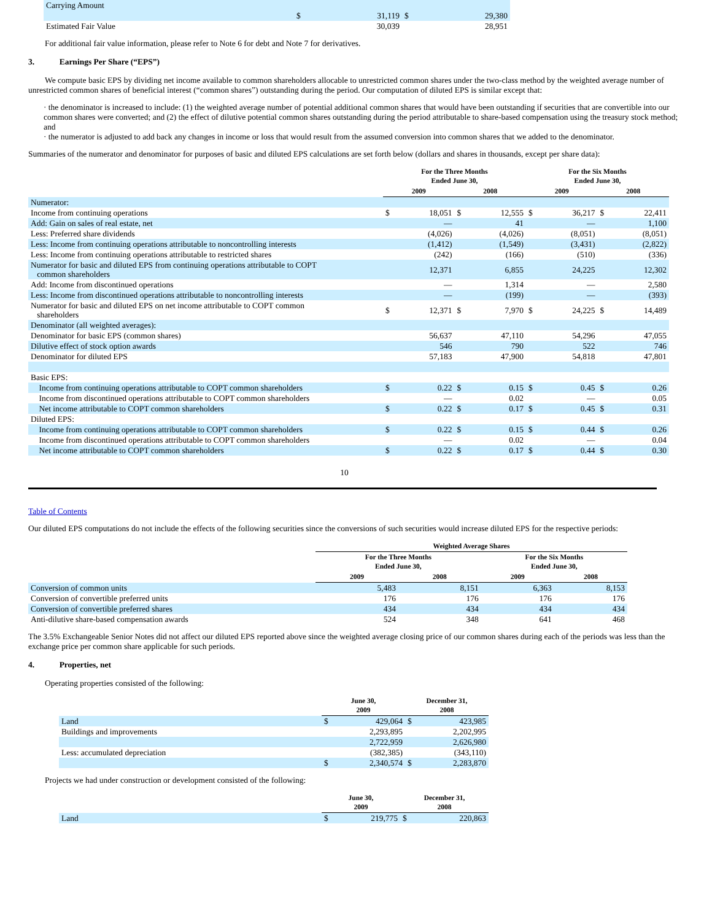| Carrying Amount | | | | |
| | $ | 31,119 | $ | 29,380 |
| Estimated Fair Value | | 30,039 | | 28,951 |
For additional fair value information, please refer to Note 6 for debt and Note 7 for derivatives.
3. Earnings Per Share (“EPS”)
We compute basic EPS by dividing net income available to common shareholders allocable to unrestricted common shares under the two-class method by the weighted average number of unrestricted common shares of beneficial interest (“common shares”) outstanding during the period. Our computation of diluted EPS is similar except that:
· the denominator is increased to include: (1) the weighted average number of potential additional common shares that would have been outstanding if securities that are convertible into our common shares were converted; and (2) the effect of dilutive potential common shares outstanding during the period attributable to share-based compensation using the treasury stock method; and
· the numerator is adjusted to add back any changes in income or loss that would result from the assumed conversion into common shares that we added to the denominator.
Summaries of the numerator and denominator for purposes of basic and diluted EPS calculations are set forth below (dollars and shares in thousands, except per share data):
| | For the Three Months Ended June 30, | | | | For the Six Months Ended June 30, | | | |
| --- | --- | --- | --- | --- | --- | --- | --- | --- |
| | 2009 | | 2008 | | 2009 | | 2008 | |
| Numerator: | | | | | | | | |
| Income from continuing operations | $ | 18,051 | $ | 12,555 | $ | 36,217 | $ | 22,411 |
| Add: Gain on sales of real estate, net | | — | | 41 | | — | | 1,100 |
| Less: Preferred share dividends | | (4,026) | | (4,026) | | (8,051) | | (8,051) |
| Less: Income from continuing operations attributable to noncontrolling interests | | (1,412) | | (1,549) | | (3,431) | | (2,822) |
| Less: Income from continuing operations attributable to restricted shares | | (242) | | (166) | | (510) | | (336) |
| Numerator for basic and diluted EPS from continuing operations attributable to COPT common shareholders | | 12,371 | | 6,855 | | 24,225 | | 12,302 |
| Add: Income from discontinued operations | | — | | 1,314 | | — | | 2,580 |
| Less: Income from discontinued operations attributable to noncontrolling interests | | — | | (199) | | — | | (393) |
| Numerator for basic and diluted EPS on net income attributable to COPT common shareholders | $ | 12,371 | $ | 7,970 | $ | 24,225 | $ | 14,489 |
| Denominator (all weighted averages): | | | | | | | | |
| Denominator for basic EPS (common shares) | | 56,637 | | 47,110 | | 54,296 | | 47,055 |
| Dilutive effect of stock option awards | | 546 | | 790 | | 522 | | 746 |
| Denominator for diluted EPS | | 57,183 | | 47,900 | | 54,818 | | 47,801 |
| Basic EPS: | | | | | | | | |
| Income from continuing operations attributable to COPT common shareholders | $ | 0.22 | $ | 0.15 | $ | 0.45 | $ | 0.26 |
| Income from discontinued operations attributable to COPT common shareholders | | — | | 0.02 | | — | | 0.05 |
| Net income attributable to COPT common shareholders | $ | 0.22 | $ | 0.17 | $ | 0.45 | $ | 0.31 |
| Diluted EPS: | | | | | | | | |
| Income from continuing operations attributable to COPT common shareholders | $ | 0.22 | $ | 0.15 | $ | 0.44 | $ | 0.26 |
| Income from discontinued operations attributable to COPT common shareholders | | — | | 0.02 | | — | | 0.04 |
| Net income attributable to COPT common shareholders | $ | 0.22 | $ | 0.17 | $ | 0.44 | $ | 0.30 |
10
Table of Contents
Our diluted EPS computations do not include the effects of the following securities since the conversions of such securities would increase diluted EPS for the respective periods:
| | Weighted Average Shares | | | |
| --- | --- | --- | --- | --- |
| | For the Three Months Ended June 30, | | For the Six Months Ended June 30, | |
| | 2009 | 2008 | 2009 | 2008 |
| Conversion of common units | 5,483 | 8,151 | 6,363 | 8,153 |
| Conversion of convertible preferred units | 176 | 176 | 176 | 176 |
| Conversion of convertible preferred shares | 434 | 434 | 434 | 434 |
| Anti-dilutive share-based compensation awards | 524 | 348 | 641 | 468 |
The 3.5% Exchangeable Senior Notes did not affect our diluted EPS reported above since the weighted average closing price of our common shares during each of the periods was less than the exchange price per common share applicable for such periods.
4. Properties, net
Operating properties consisted of the following:
| | June 30, 2009 | | December 31, 2008 | |
| --- | --- | --- | --- | --- |
| Land | $ | 429,064 | $ | 423,985 |
| Buildings and improvements | | 2,293,895 | | 2,202,995 |
| | | 2,722,959 | | 2,626,980 |
| Less: accumulated depreciation | | (382,385) | | (343,110) |
| | $ | 2,340,574 | $ | 2,283,870 |
Projects we had under construction or development consisted of the following:
| | June 30, 2009 | | December 31, 2008 | |
| --- | --- | --- | --- | --- |
| Land | $ | 219,775 | $ | 220,863 |